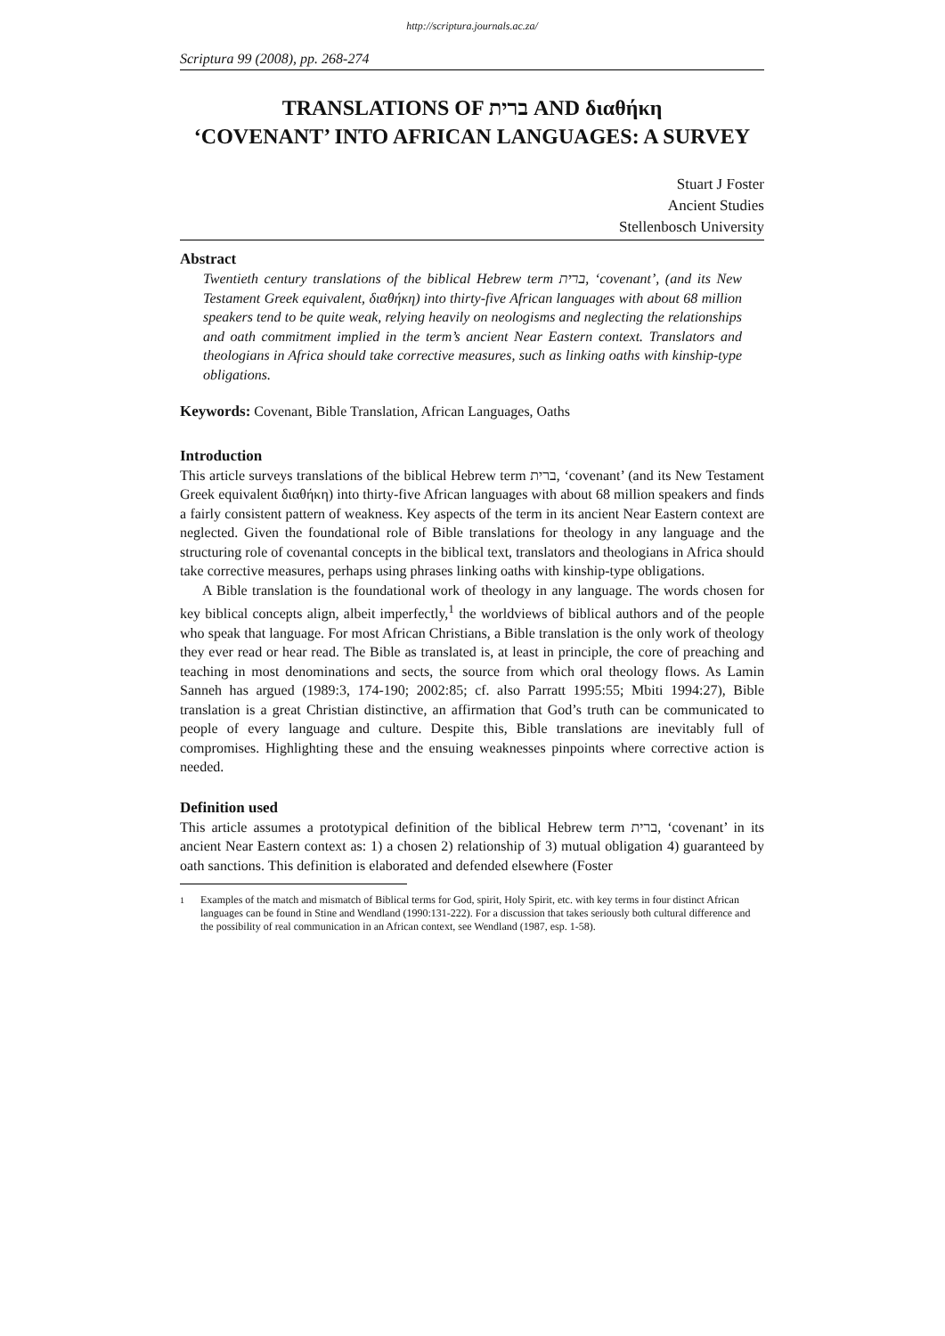http://scriptura.journals.ac.za/
Scriptura 99 (2008), pp. 268-274
TRANSLATIONS OF ברית AND διαθήκη
‘COVENANT’ INTO AFRICAN LANGUAGES: A SURVEY
Stuart J Foster
Ancient Studies
Stellenbosch University
Abstract
Twentieth century translations of the biblical Hebrew term ברית, ‘covenant’, (and its New Testament Greek equivalent, διαθήκη) into thirty-five African languages with about 68 million speakers tend to be quite weak, relying heavily on neologisms and neglecting the relationships and oath commitment implied in the term’s ancient Near Eastern context. Translators and theologians in Africa should take corrective measures, such as linking oaths with kinship-type obligations.
Keywords: Covenant, Bible Translation, African Languages, Oaths
Introduction
This article surveys translations of the biblical Hebrew term ברית, ‘covenant’ (and its New Testament Greek equivalent διαθήκη) into thirty-five African languages with about 68 million speakers and finds a fairly consistent pattern of weakness. Key aspects of the term in its ancient Near Eastern context are neglected. Given the foundational role of Bible translations for theology in any language and the structuring role of covenantal concepts in the biblical text, translators and theologians in Africa should take corrective measures, perhaps using phrases linking oaths with kinship-type obligations.
A Bible translation is the foundational work of theology in any language. The words chosen for key biblical concepts align, albeit imperfectly,<sup>1</sup> the worldviews of biblical authors and of the people who speak that language. For most African Christians, a Bible translation is the only work of theology they ever read or hear read. The Bible as translated is, at least in principle, the core of preaching and teaching in most denominations and sects, the source from which oral theology flows. As Lamin Sanneh has argued (1989:3, 174-190; 2002:85; cf. also Parratt 1995:55; Mbiti 1994:27), Bible translation is a great Christian distinctive, an affirmation that God’s truth can be communicated to people of every language and culture. Despite this, Bible translations are inevitably full of compromises. Highlighting these and the ensuing weaknesses pinpoints where corrective action is needed.
Definition used
This article assumes a prototypical definition of the biblical Hebrew term ברית, ‘covenant’ in its ancient Near Eastern context as: 1) a chosen 2) relationship of 3) mutual obligation 4) guaranteed by oath sanctions. This definition is elaborated and defended elsewhere (Foster
<sup>1</sup> Examples of the match and mismatch of Biblical terms for God, spirit, Holy Spirit, etc. with key terms in four distinct African languages can be found in Stine and Wendland (1990:131-222). For a discussion that takes seriously both cultural difference and the possibility of real communication in an African context, see Wendland (1987, esp. 1-58).